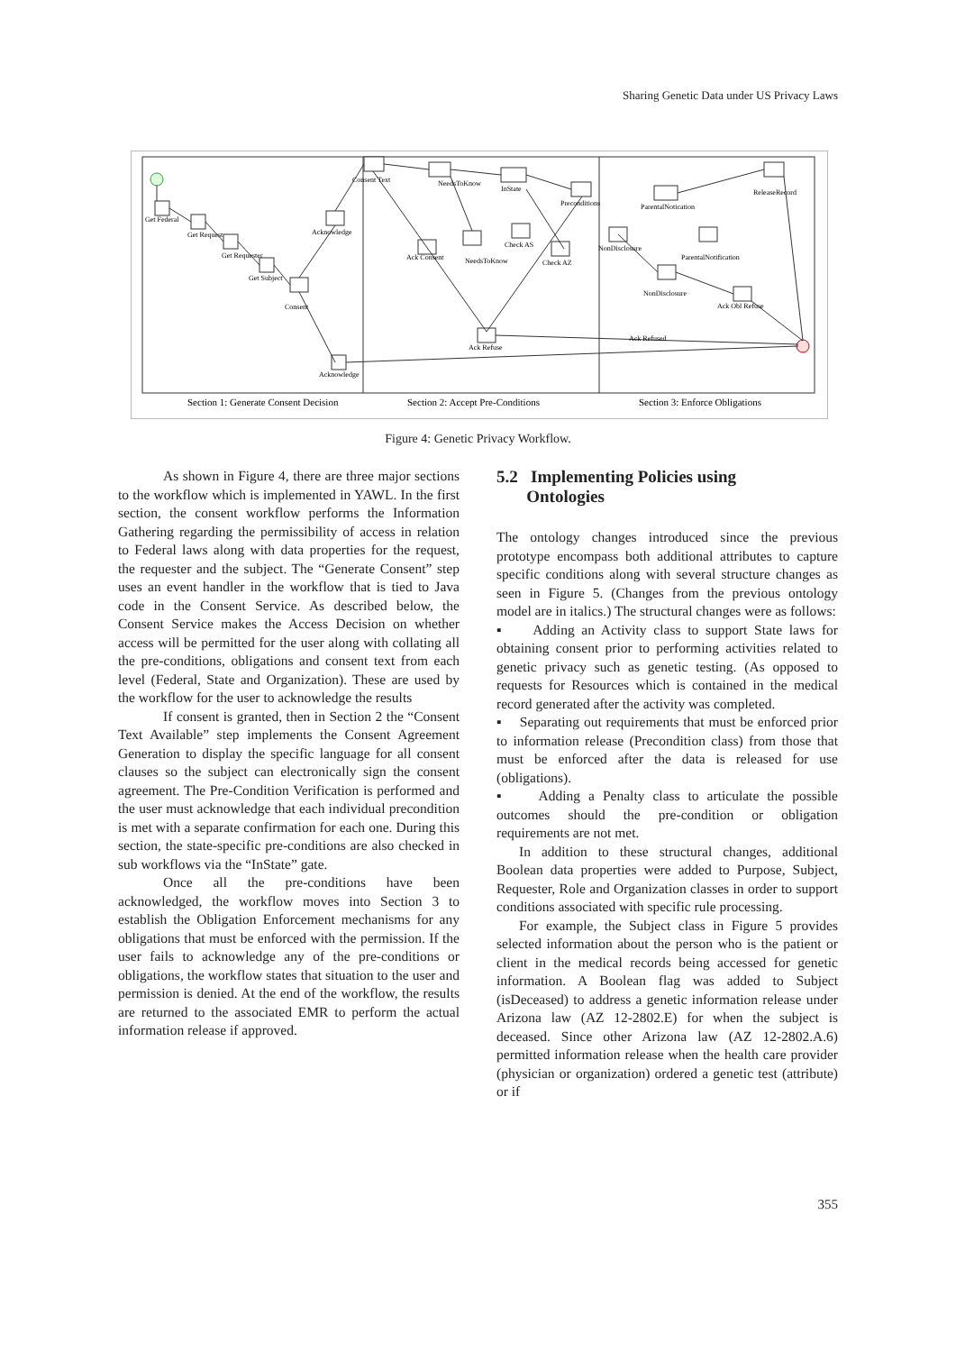Sharing Genetic Data under US Privacy Laws
Get Federal
Get Request
Get Requester
Get Subject
Consent
Acknowledge
Consent Text
NeedsToKnow
InState
Ack Consent
NeedsToKnow
Check AS
Check AZ
Preconditions
NonDisclosure
ParentalNotication
ParentalNotification
ReleaseRecord
NonDisclosure
Ack Obl Refuse
Ack Refuse
Acknowledge
Ack Refused
Section 1: Generate Consent Decision
Section 2: Accept Pre-Conditions
Section 3: Enforce Obligations
Figure 4: Genetic Privacy Workflow.
As shown in Figure 4, there are three major sections to the workflow which is implemented in YAWL. In the first section, the consent workflow performs the Information Gathering regarding the permissibility of access in relation to Federal laws along with data properties for the request, the requester and the subject. The “Generate Consent” step uses an event handler in the workflow that is tied to Java code in the Consent Service. As described below, the Consent Service makes the Access Decision on whether access will be permitted for the user along with collating all the pre-conditions, obligations and consent text from each level (Federal, State and Organization). These are used by the workflow for the user to acknowledge the results
If consent is granted, then in Section 2 the “Consent Text Available” step implements the Consent Agreement Generation to display the specific language for all consent clauses so the subject can electronically sign the consent agreement. The Pre-Condition Verification is performed and the user must acknowledge that each individual precondition is met with a separate confirmation for each one. During this section, the state-specific pre-conditions are also checked in sub workflows via the “InState” gate.
Once all the pre-conditions have been acknowledged, the workflow moves into Section 3 to establish the Obligation Enforcement mechanisms for any obligations that must be enforced with the permission. If the user fails to acknowledge any of the pre-conditions or obligations, the workflow states that situation to the user and permission is denied. At the end of the workflow, the results are returned to the associated EMR to perform the actual information release if approved.
5.2 Implementing Policies using
Ontologies
The ontology changes introduced since the previous prototype encompass both additional attributes to capture specific conditions along with several structure changes as seen in Figure 5. (Changes from the previous ontology model are in italics.) The structural changes were as follows:
▪ Adding an Activity class to support State laws for obtaining consent prior to performing activities related to genetic privacy such as genetic testing. (As opposed to requests for Resources which is contained in the medical record generated after the activity was completed.
▪ Separating out requirements that must be enforced prior to information release (Precondition class) from those that must be enforced after the data is released for use (obligations).
▪ Adding a Penalty class to articulate the possible outcomes should the pre-condition or obligation requirements are not met.
In addition to these structural changes, additional Boolean data properties were added to Purpose, Subject, Requester, Role and Organization classes in order to support conditions associated with specific rule processing.
For example, the Subject class in Figure 5 provides selected information about the person who is the patient or client in the medical records being accessed for genetic information. A Boolean flag was added to Subject (isDeceased) to address a genetic information release under Arizona law (AZ 12-2802.E) for when the subject is deceased. Since other Arizona law (AZ 12-2802.A.6) permitted information release when the health care provider (physician or organization) ordered a genetic test (attribute) or if
355